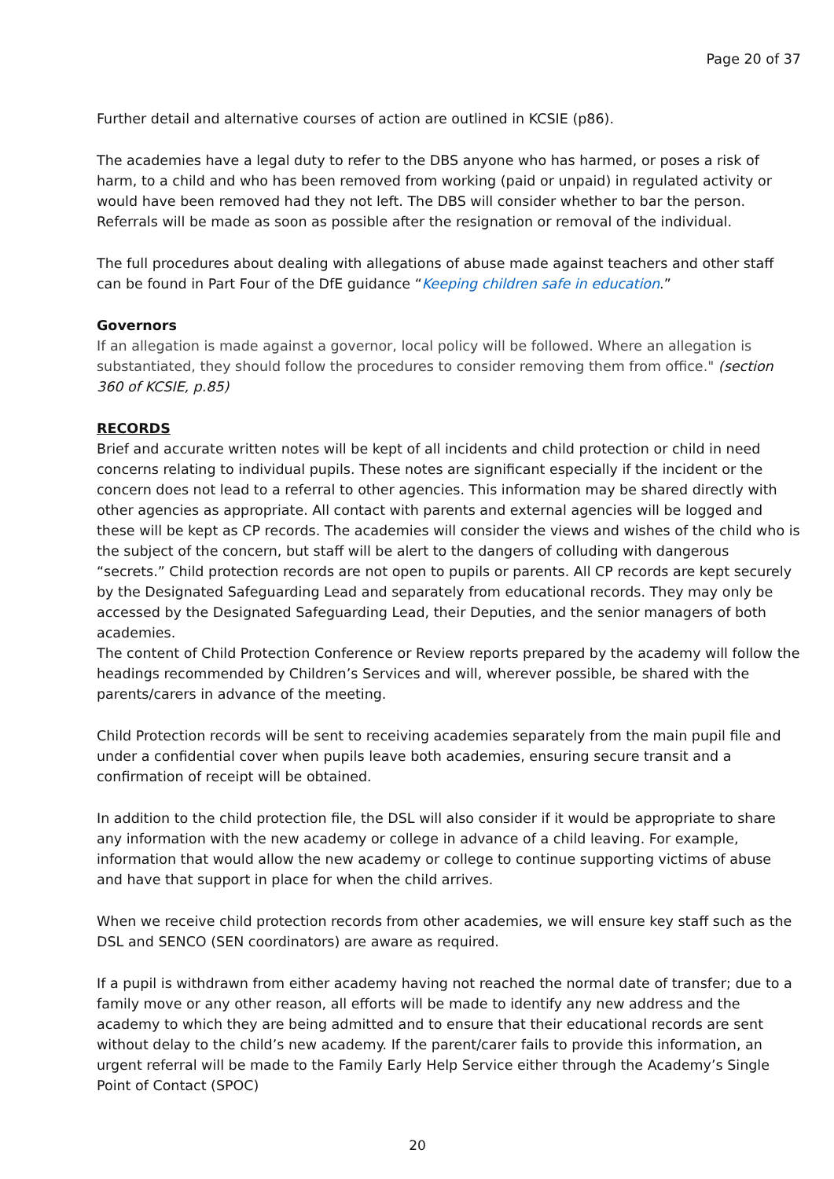Page 20 of 37
Further detail and alternative courses of action are outlined in KCSIE (p86).
The academies have a legal duty to refer to the DBS anyone who has harmed, or poses a risk of harm, to a child and who has been removed from working (paid or unpaid) in regulated activity or would have been removed had they not left. The DBS will consider whether to bar the person. Referrals will be made as soon as possible after the resignation or removal of the individual.
The full procedures about dealing with allegations of abuse made against teachers and other staff can be found in Part Four of the DfE guidance “Keeping children safe in education.”
Governors
If an allegation is made against a governor, local policy will be followed. Where an allegation is substantiated, they should follow the procedures to consider removing them from office." (section 360 of KCSIE, p.85)
RECORDS
Brief and accurate written notes will be kept of all incidents and child protection or child in need concerns relating to individual pupils. These notes are significant especially if the incident or the concern does not lead to a referral to other agencies. This information may be shared directly with other agencies as appropriate. All contact with parents and external agencies will be logged and these will be kept as CP records. The academies will consider the views and wishes of the child who is the subject of the concern, but staff will be alert to the dangers of colluding with dangerous “secrets.” Child protection records are not open to pupils or parents. All CP records are kept securely by the Designated Safeguarding Lead and separately from educational records. They may only be accessed by the Designated Safeguarding Lead, their Deputies, and the senior managers of both academies.
The content of Child Protection Conference or Review reports prepared by the academy will follow the headings recommended by Children’s Services and will, wherever possible, be shared with the parents/carers in advance of the meeting.
Child Protection records will be sent to receiving academies separately from the main pupil file and under a confidential cover when pupils leave both academies, ensuring secure transit and a confirmation of receipt will be obtained.
In addition to the child protection file, the DSL will also consider if it would be appropriate to share any information with the new academy or college in advance of a child leaving. For example, information that would allow the new academy or college to continue supporting victims of abuse and have that support in place for when the child arrives.
When we receive child protection records from other academies, we will ensure key staff such as the DSL and SENCO (SEN coordinators) are aware as required.
If a pupil is withdrawn from either academy having not reached the normal date of transfer; due to a family move or any other reason, all efforts will be made to identify any new address and the academy to which they are being admitted and to ensure that their educational records are sent without delay to the child’s new academy. If the parent/carer fails to provide this information, an urgent referral will be made to the Family Early Help Service either through the Academy’s Single Point of Contact (SPOC)
20